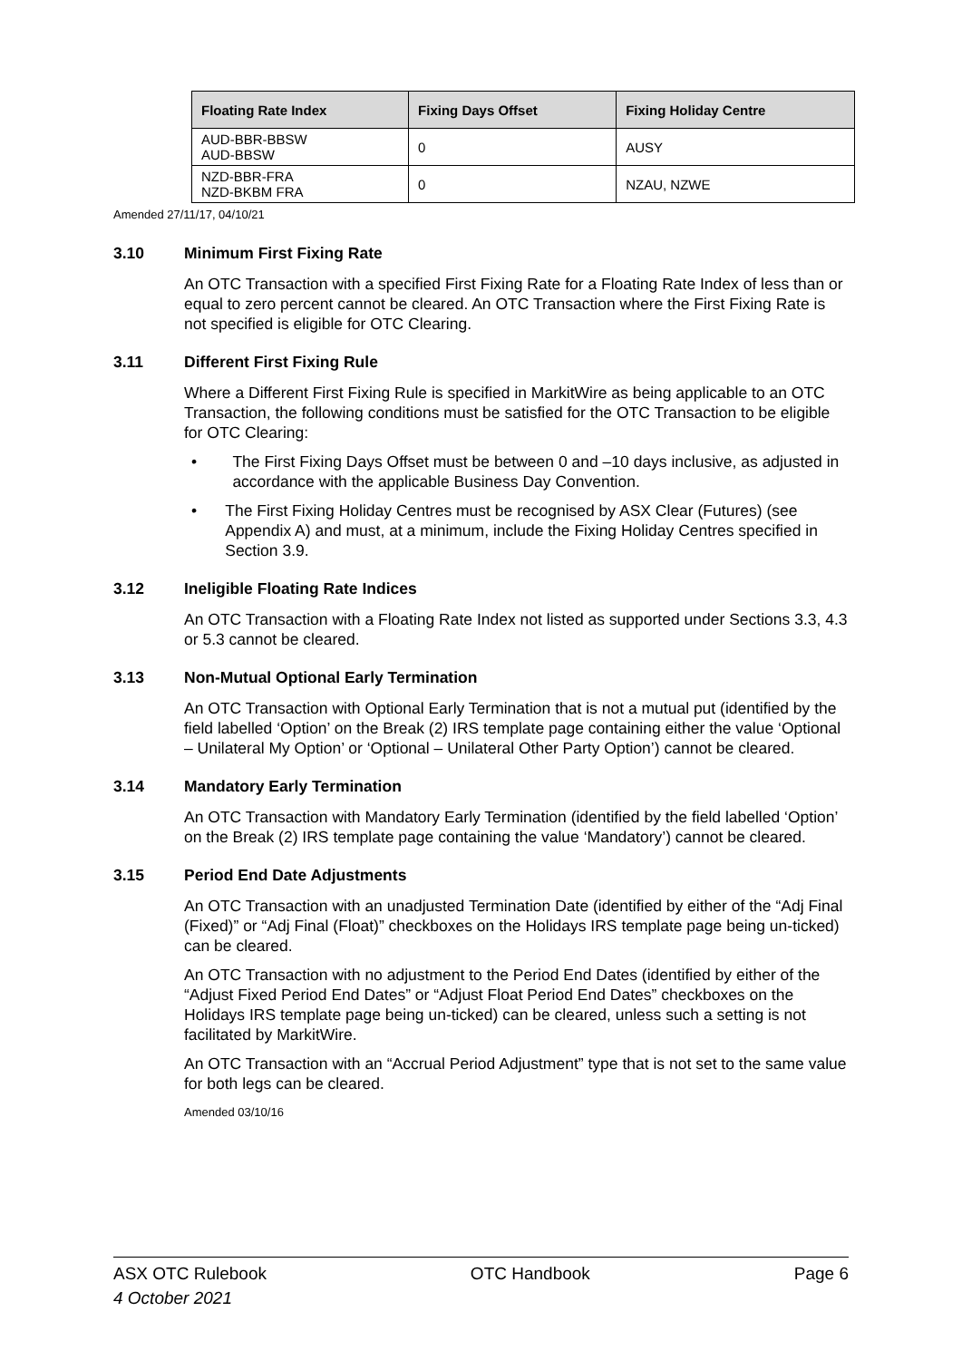| Floating Rate Index | Fixing Days Offset | Fixing Holiday Centre |
| --- | --- | --- |
| AUD-BBR-BBSW AUD-BBSW | 0 | AUSY |
| NZD-BBR-FRA NZD-BKBM FRA | 0 | NZAU, NZWE |
Amended 27/11/17, 04/10/21
3.10 Minimum First Fixing Rate
An OTC Transaction with a specified First Fixing Rate for a Floating Rate Index of less than or equal to zero percent cannot be cleared. An OTC Transaction where the First Fixing Rate is not specified is eligible for OTC Clearing.
3.11 Different First Fixing Rule
Where a Different First Fixing Rule is specified in MarkitWire as being applicable to an OTC Transaction, the following conditions must be satisfied for the OTC Transaction to be eligible for OTC Clearing:
• The First Fixing Days Offset must be between 0 and –10 days inclusive, as adjusted in accordance with the applicable Business Day Convention.
• The First Fixing Holiday Centres must be recognised by ASX Clear (Futures) (see Appendix A) and must, at a minimum, include the Fixing Holiday Centres specified in Section 3.9.
3.12 Ineligible Floating Rate Indices
An OTC Transaction with a Floating Rate Index not listed as supported under Sections 3.3, 4.3 or 5.3 cannot be cleared.
3.13 Non-Mutual Optional Early Termination
An OTC Transaction with Optional Early Termination that is not a mutual put (identified by the field labelled ‘Option’ on the Break (2) IRS template page containing either the value ‘Optional – Unilateral My Option’ or ‘Optional – Unilateral Other Party Option’) cannot be cleared.
3.14 Mandatory Early Termination
An OTC Transaction with Mandatory Early Termination (identified by the field labelled ‘Option’ on the Break (2) IRS template page containing the value ‘Mandatory’) cannot be cleared.
3.15 Period End Date Adjustments
An OTC Transaction with an unadjusted Termination Date (identified by either of the “Adj Final (Fixed)” or “Adj Final (Float)” checkboxes on the Holidays IRS template page being un-ticked) can be cleared.
An OTC Transaction with no adjustment to the Period End Dates (identified by either of the “Adjust Fixed Period End Dates” or “Adjust Float Period End Dates” checkboxes on the Holidays IRS template page being un-ticked) can be cleared, unless such a setting is not facilitated by MarkitWire.
An OTC Transaction with an “Accrual Period Adjustment” type that is not set to the same value for both legs can be cleared.
Amended 03/10/16
ASX OTC Rulebook
4 October 2021
OTC Handbook Page 6